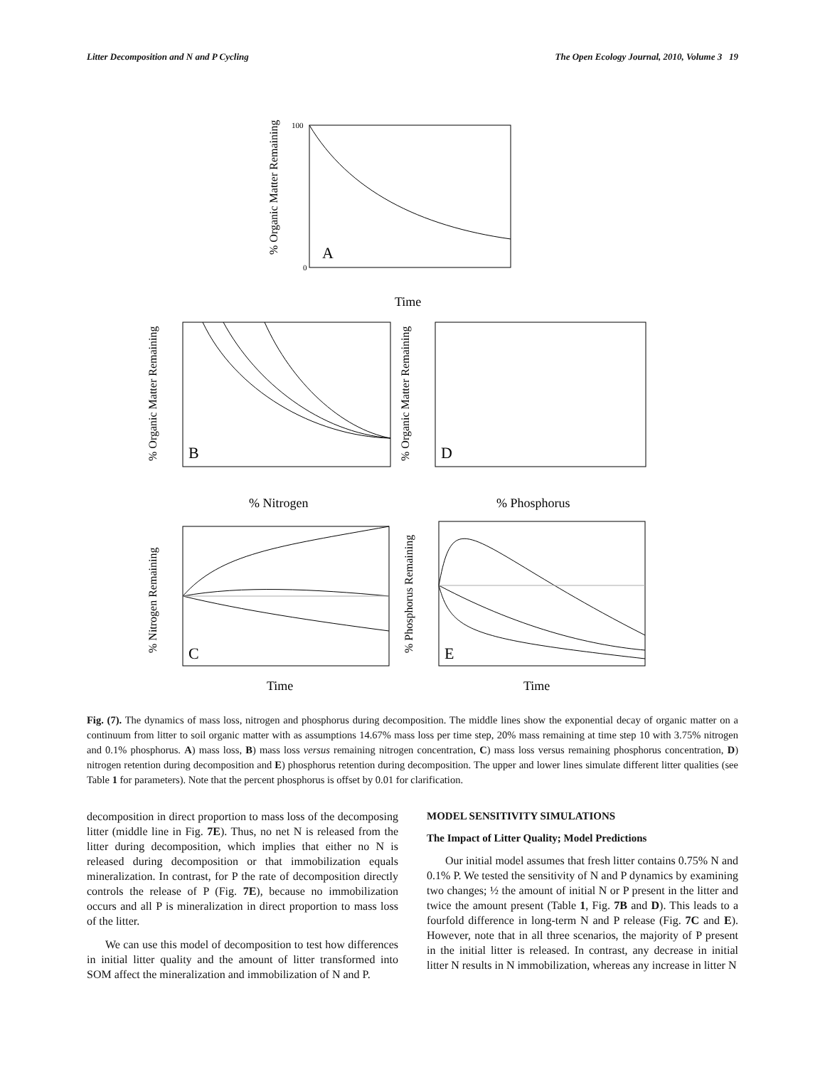Litter Decomposition and N and P Cycling The Open Ecology Journal, 2010, Volume 3 19
0
100
A
% Organic Matter Remaining
Time
B
D
% Organic Matter Remaining
% Organic Matter Remaining
% Nitrogen
% Phosphorus
C
E
% Nitrogen Remaining
% Phosphorus Remaining
Time
Time
Fig. (7). The dynamics of mass loss, nitrogen and phosphorus during decomposition. The middle lines show the exponential decay of organic matter on a continuum from litter to soil organic matter with as assumptions 14.67% mass loss per time step, 20% mass remaining at time step 10 with 3.75% nitrogen and 0.1% phosphorus. A) mass loss, B) mass loss versus remaining nitrogen concentration, C) mass loss versus remaining phosphorus concentration, D) nitrogen retention during decomposition and E) phosphorus retention during decomposition. The upper and lower lines simulate different litter qualities (see Table 1 for parameters). Note that the percent phosphorus is offset by 0.01 for clarification.
decomposition in direct proportion to mass loss of the decomposing litter (middle line in Fig. 7E). Thus, no net N is released from the litter during decomposition, which implies that either no N is released during decomposition or that immobilization equals mineralization. In contrast, for P the rate of decomposition directly controls the release of P (Fig. 7E), because no immobilization occurs and all P is mineralization in direct proportion to mass loss of the litter.
We can use this model of decomposition to test how differences in initial litter quality and the amount of litter transformed into SOM affect the mineralization and immobilization of N and P.
MODEL SENSITIVITY SIMULATIONS
The Impact of Litter Quality; Model Predictions
Our initial model assumes that fresh litter contains 0.75% N and 0.1% P. We tested the sensitivity of N and P dynamics by examining two changes; ½ the amount of initial N or P present in the litter and twice the amount present (Table 1, Fig. 7B and D). This leads to a fourfold difference in long-term N and P release (Fig. 7C and E). However, note that in all three scenarios, the majority of P present in the initial litter is released. In contrast, any decrease in initial litter N results in N immobilization, whereas any increase in litter N